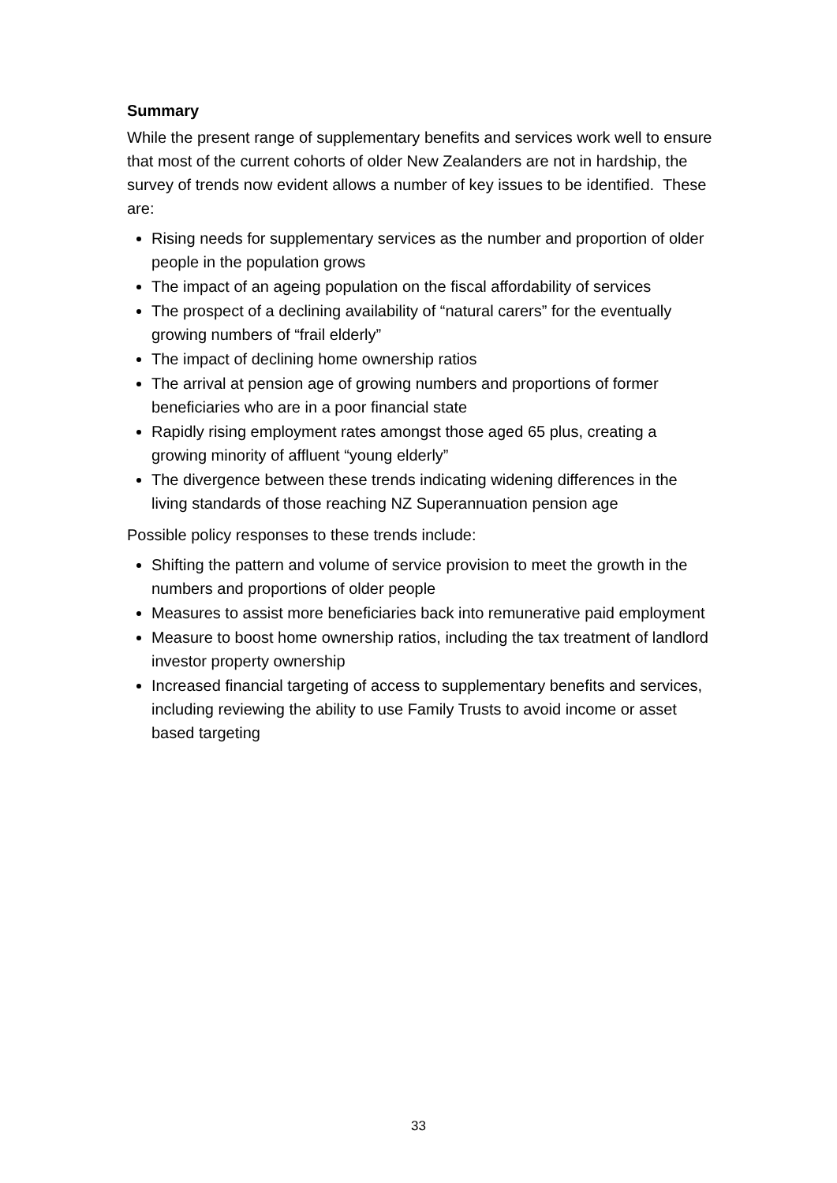Summary
While the present range of supplementary benefits and services work well to ensure that most of the current cohorts of older New Zealanders are not in hardship, the survey of trends now evident allows a number of key issues to be identified. These are:
Rising needs for supplementary services as the number and proportion of older people in the population grows
The impact of an ageing population on the fiscal affordability of services
The prospect of a declining availability of “natural carers” for the eventually growing numbers of “frail elderly”
The impact of declining home ownership ratios
The arrival at pension age of growing numbers and proportions of former beneficiaries who are in a poor financial state
Rapidly rising employment rates amongst those aged 65 plus, creating a growing minority of affluent “young elderly”
The divergence between these trends indicating widening differences in the living standards of those reaching NZ Superannuation pension age
Possible policy responses to these trends include:
Shifting the pattern and volume of service provision to meet the growth in the numbers and proportions of older people
Measures to assist more beneficiaries back into remunerative paid employment
Measure to boost home ownership ratios, including the tax treatment of landlord investor property ownership
Increased financial targeting of access to supplementary benefits and services, including reviewing the ability to use Family Trusts to avoid income or asset based targeting
33